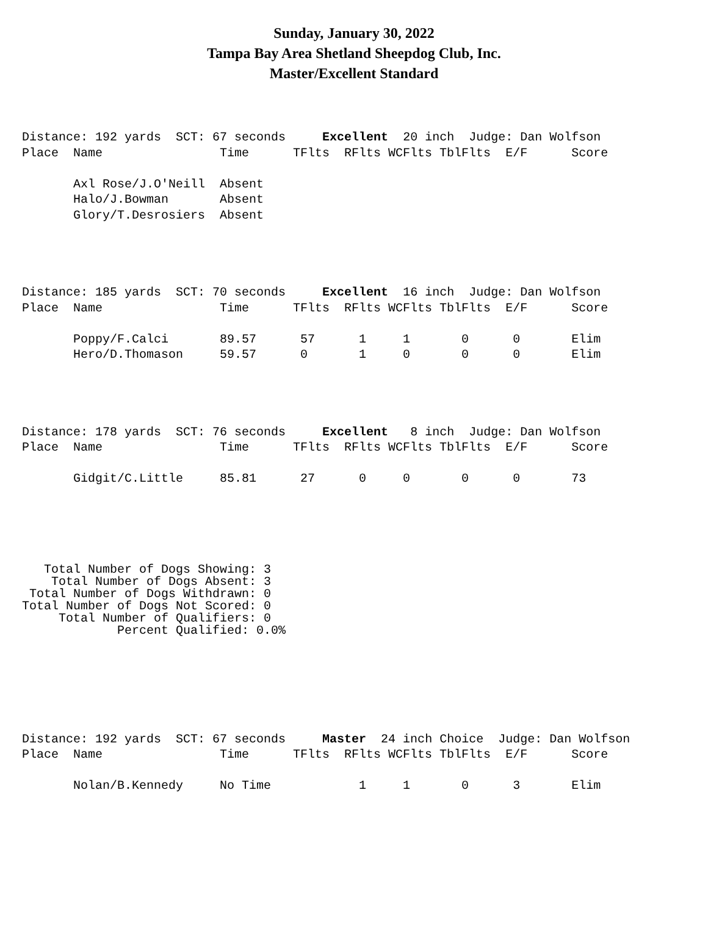Sunday, January 30, 2022
Tampa Bay Area Shetland Sheepdog Club, Inc.
Master/Excellent Standard
Distance: 192 yards  SCT: 67 seconds     Excellent  20 inch  Judge: Dan Wolfson
Place  Name                Time      TFlts  RFlts WCFlts TblFlts  E/F      Score

       Axl Rose/J.O'Neill  Absent
       Halo/J.Bowman       Absent
       Glory/T.Desrosiers  Absent
Distance: 185 yards  SCT: 70 seconds     Excellent  16 inch  Judge: Dan Wolfson
Place  Name                Time      TFlts  RFlts WCFlts TblFlts  E/F      Score

       Poppy/F.Calci       89.57      57      1     1       0      0       Elim
       Hero/D.Thomason     59.57      0       1     0       0      0       Elim
Distance: 178 yards  SCT: 76 seconds     Excellent   8 inch  Judge: Dan Wolfson
Place  Name                Time      TFlts  RFlts WCFlts TblFlts  E/F      Score

       Gidgit/C.Little     85.81      27      0     0       0      0       73
   Total Number of Dogs Showing: 3
    Total Number of Dogs Absent: 3
 Total Number of Dogs Withdrawn: 0
Total Number of Dogs Not Scored: 0
     Total Number of Qualifiers: 0
             Percent Qualified: 0.0%
Distance: 192 yards  SCT: 67 seconds     Master  24 inch Choice  Judge: Dan Wolfson
Place  Name                Time      TFlts  RFlts WCFlts TblFlts  E/F      Score

       Nolan/B.Kennedy     No Time            1     1       0      3       Elim